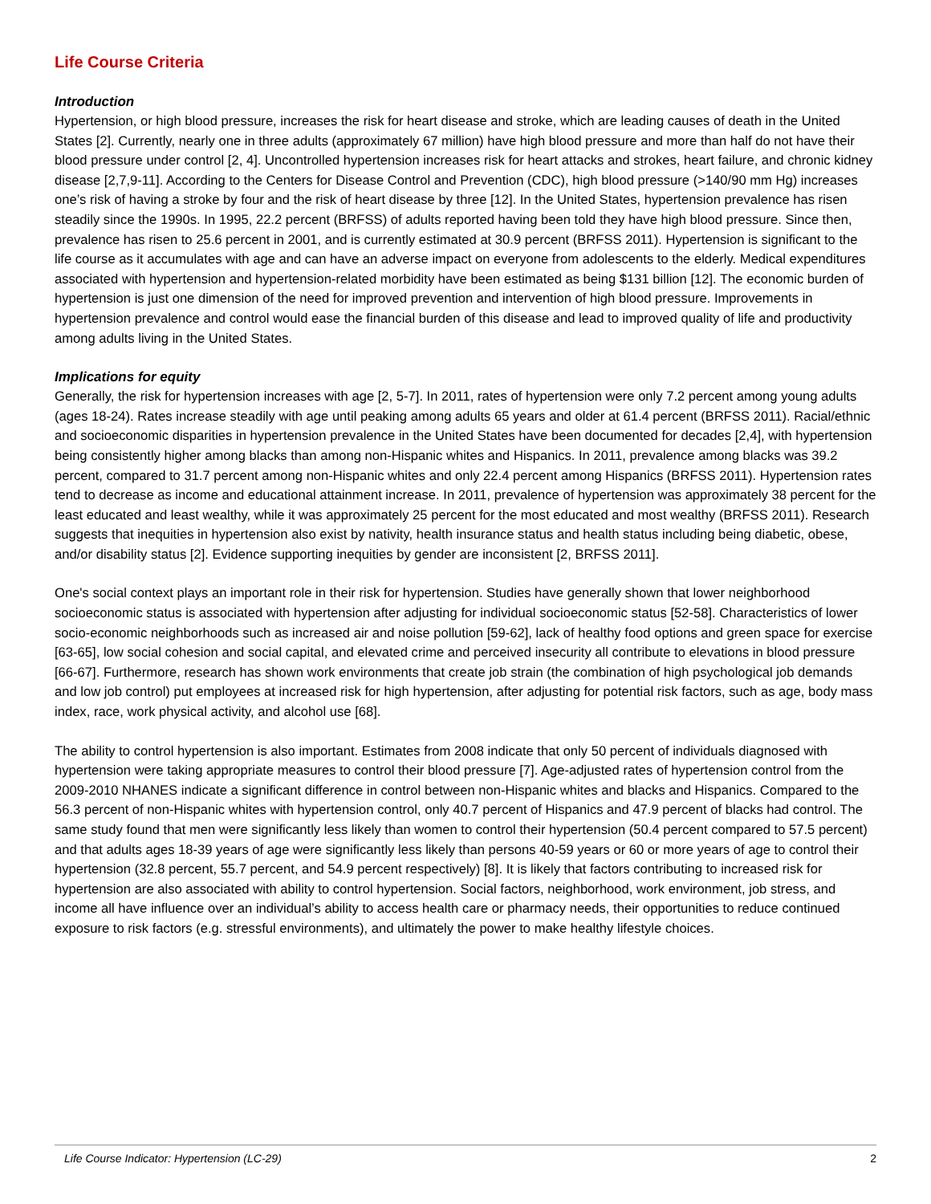Life Course Criteria
Introduction
Hypertension, or high blood pressure, increases the risk for heart disease and stroke, which are leading causes of death in the United States [2]. Currently, nearly one in three adults (approximately 67 million) have high blood pressure and more than half do not have their blood pressure under control [2, 4]. Uncontrolled hypertension increases risk for heart attacks and strokes, heart failure, and chronic kidney disease [2,7,9-11]. According to the Centers for Disease Control and Prevention (CDC), high blood pressure (>140/90 mm Hg) increases one’s risk of having a stroke by four and the risk of heart disease by three [12]. In the United States, hypertension prevalence has risen steadily since the 1990s. In 1995, 22.2 percent (BRFSS) of adults reported having been told they have high blood pressure. Since then, prevalence has risen to 25.6 percent in 2001, and is currently estimated at 30.9 percent (BRFSS 2011). Hypertension is significant to the life course as it accumulates with age and can have an adverse impact on everyone from adolescents to the elderly. Medical expenditures associated with hypertension and hypertension-related morbidity have been estimated as being $131 billion [12]. The economic burden of hypertension is just one dimension of the need for improved prevention and intervention of high blood pressure. Improvements in hypertension prevalence and control would ease the financial burden of this disease and lead to improved quality of life and productivity among adults living in the United States.
Implications for equity
Generally, the risk for hypertension increases with age [2, 5-7]. In 2011, rates of hypertension were only 7.2 percent among young adults (ages 18-24). Rates increase steadily with age until peaking among adults 65 years and older at 61.4 percent (BRFSS 2011). Racial/ethnic and socioeconomic disparities in hypertension prevalence in the United States have been documented for decades [2,4], with hypertension being consistently higher among blacks than among non-Hispanic whites and Hispanics. In 2011, prevalence among blacks was 39.2 percent, compared to 31.7 percent among non-Hispanic whites and only 22.4 percent among Hispanics (BRFSS 2011). Hypertension rates tend to decrease as income and educational attainment increase. In 2011, prevalence of hypertension was approximately 38 percent for the least educated and least wealthy, while it was approximately 25 percent for the most educated and most wealthy (BRFSS 2011). Research suggests that inequities in hypertension also exist by nativity, health insurance status and health status including being diabetic, obese, and/or disability status [2]. Evidence supporting inequities by gender are inconsistent [2, BRFSS 2011].
One's social context plays an important role in their risk for hypertension. Studies have generally shown that lower neighborhood socioeconomic status is associated with hypertension after adjusting for individual socioeconomic status [52-58]. Characteristics of lower socio-economic neighborhoods such as increased air and noise pollution [59-62], lack of healthy food options and green space for exercise [63-65], low social cohesion and social capital, and elevated crime and perceived insecurity all contribute to elevations in blood pressure [66-67]. Furthermore, research has shown work environments that create job strain (the combination of high psychological job demands and low job control) put employees at increased risk for high hypertension, after adjusting for potential risk factors, such as age, body mass index, race, work physical activity, and alcohol use [68].
The ability to control hypertension is also important. Estimates from 2008 indicate that only 50 percent of individuals diagnosed with hypertension were taking appropriate measures to control their blood pressure [7]. Age-adjusted rates of hypertension control from the 2009-2010 NHANES indicate a significant difference in control between non-Hispanic whites and blacks and Hispanics. Compared to the 56.3 percent of non-Hispanic whites with hypertension control, only 40.7 percent of Hispanics and 47.9 percent of blacks had control. The same study found that men were significantly less likely than women to control their hypertension (50.4 percent compared to 57.5 percent) and that adults ages 18-39 years of age were significantly less likely than persons 40-59 years or 60 or more years of age to control their hypertension (32.8 percent, 55.7 percent, and 54.9 percent respectively) [8]. It is likely that factors contributing to increased risk for hypertension are also associated with ability to control hypertension. Social factors, neighborhood, work environment, job stress, and income all have influence over an individual’s ability to access health care or pharmacy needs, their opportunities to reduce continued exposure to risk factors (e.g. stressful environments), and ultimately the power to make healthy lifestyle choices.
Life Course Indicator: Hypertension (LC-29) 2